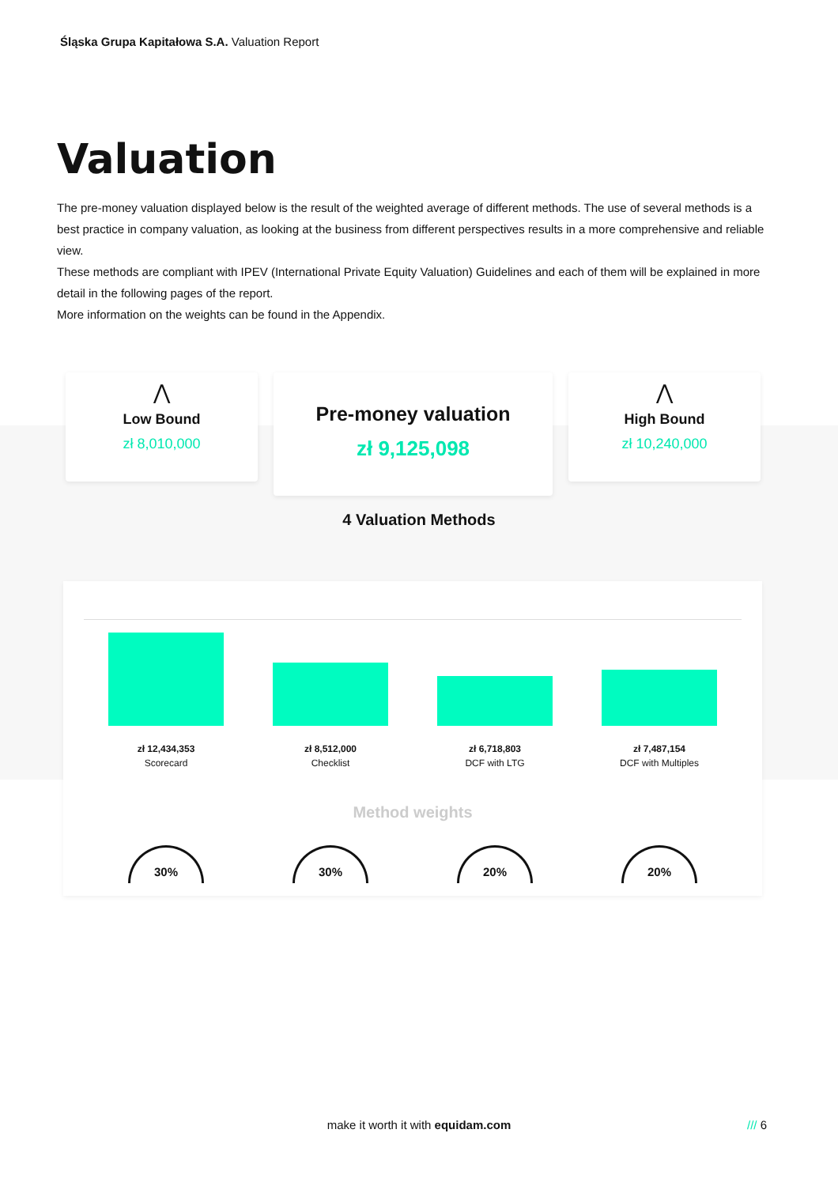Śląska Grupa Kapitałowa S.A. Valuation Report
Valuation
The pre-money valuation displayed below is the result of the weighted average of different methods. The use of several methods is a best practice in company valuation, as looking at the business from different perspectives results in a more comprehensive and reliable view.
These methods are compliant with IPEV (International Private Equity Valuation) Guidelines and each of them will be explained in more detail in the following pages of the report.
More information on the weights can be found in the Appendix.
⋀
Low Bound
zł 8,010,000
Pre-money valuation
zł 9,125,098
⋀
High Bound
zł 10,240,000
4 Valuation Methods
zł 12,434,353
Scorecard
zł 8,512,000
Checklist
zł 6,718,803
DCF with LTG
zł 7,487,154
DCF with Multiples
Method weights
30% 30% 20% 20%
make it worth it with equidam.com /// 6